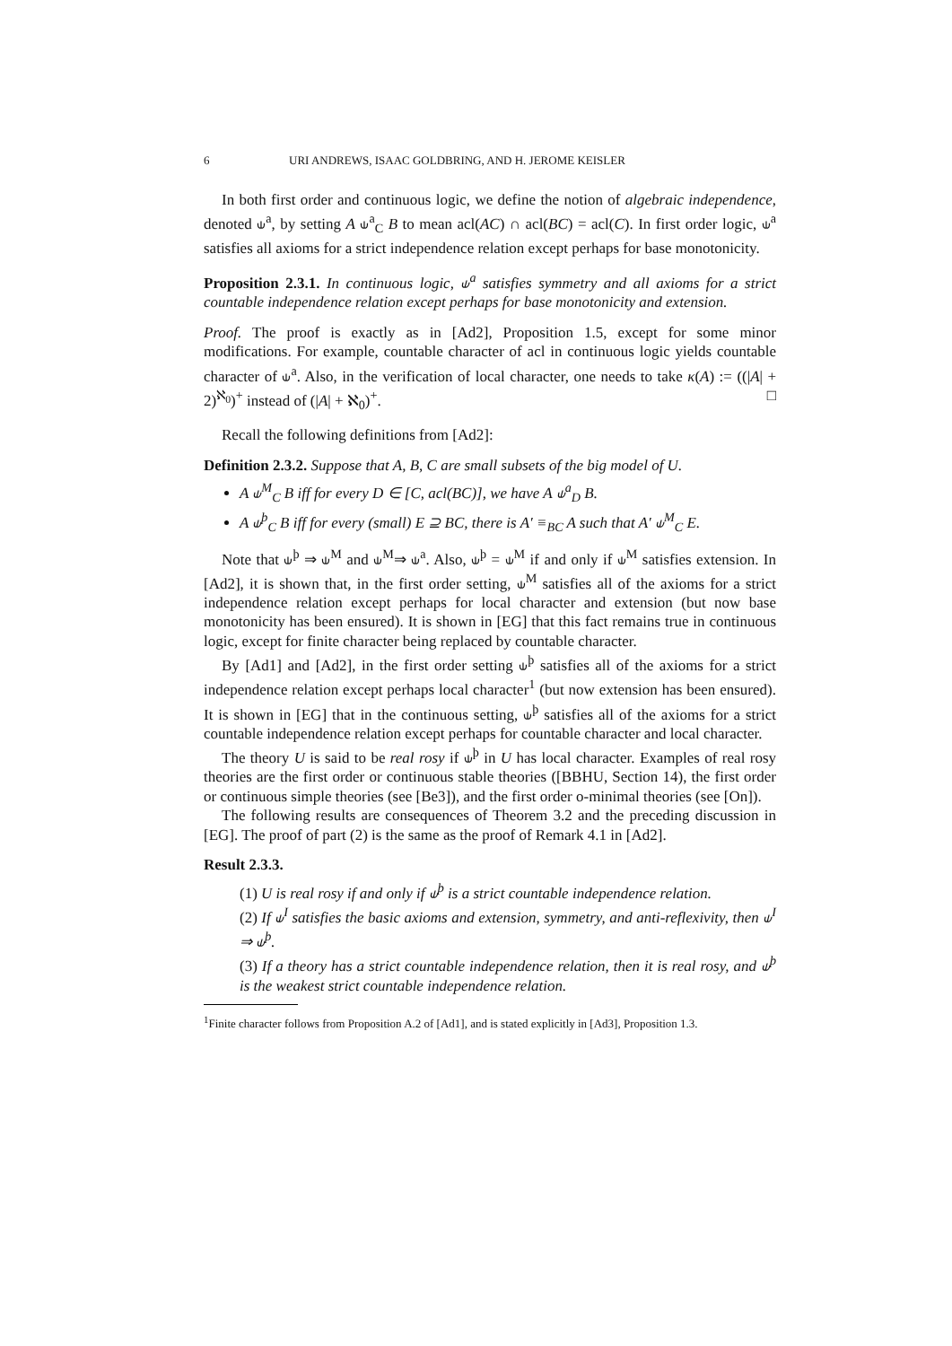6 URI ANDREWS, ISAAC GOLDBRING, AND H. JEROME KEISLER
In both first order and continuous logic, we define the notion of algebraic independence, denoted ⫝<sup>a</sup>, by setting A ⫝<sup>a</sup><sub>C</sub> B to mean acl(AC) ∩ acl(BC) = acl(C). In first order logic, ⫝<sup>a</sup> satisfies all axioms for a strict independence relation except perhaps for base monotonicity.
Proposition 2.3.1. In continuous logic, ⫝<sup>a</sup> satisfies symmetry and all axioms for a strict countable independence relation except perhaps for base monotonicity and extension.
Proof. The proof is exactly as in [Ad2], Proposition 1.5, except for some minor modifications. For example, countable character of acl in continuous logic yields countable character of ⫝<sup>a</sup>. Also, in the verification of local character, one needs to take κ(A) := ((|A| + 2)<sup>ℵ<sub>0</sub></sup>)<sup>+</sup> instead of (|A| + ℵ<sub>0</sub>)<sup>+</sup>. □
Recall the following definitions from [Ad2]:
Definition 2.3.2. Suppose that A, B, C are small subsets of the big model of U.
A ⫝<sup>M</sup><sub>C</sub> B iff for every D ∈ [C, acl(BC)], we have A ⫝<sup>a</sup><sub>D</sub> B.
A ⫝<sup>þ</sup><sub>C</sub> B iff for every (small) E ⊇ BC, there is A′ ≡<sub>BC</sub> A such that A′ ⫝<sup>M</sup><sub>C</sub> E.
Note that ⫝<sup>þ</sup> ⇒ ⫝<sup>M</sup> and ⫝<sup>M</sup>⇒ ⫝<sup>a</sup>. Also, ⫝<sup>þ</sup> = ⫝<sup>M</sup> if and only if ⫝<sup>M</sup> satisfies extension. In [Ad2], it is shown that, in the first order setting, ⫝<sup>M</sup> satisfies all of the axioms for a strict independence relation except perhaps for local character and extension (but now base monotonicity has been ensured). It is shown in [EG] that this fact remains true in continuous logic, except for finite character being replaced by countable character.
By [Ad1] and [Ad2], in the first order setting ⫝<sup>þ</sup> satisfies all of the axioms for a strict independence relation except perhaps local character<sup>1</sup> (but now extension has been ensured). It is shown in [EG] that in the continuous setting, ⫝<sup>þ</sup> satisfies all of the axioms for a strict countable independence relation except perhaps for countable character and local character.
The theory U is said to be real rosy if ⫝<sup>þ</sup> in U has local character. Examples of real rosy theories are the first order or continuous stable theories ([BBHU, Section 14), the first order or continuous simple theories (see [Be3]), and the first order o-minimal theories (see [On]).
The following results are consequences of Theorem 3.2 and the preceding discussion in [EG]. The proof of part (2) is the same as the proof of Remark 4.1 in [Ad2].
Result 2.3.3.
(1) U is real rosy if and only if ⫝<sup>þ</sup> is a strict countable independence relation.
(2) If ⫝<sup>I</sup> satisfies the basic axioms and extension, symmetry, and anti-reflexivity, then ⫝<sup>I</sup> ⇒ ⫝<sup>þ</sup>.
(3) If a theory has a strict countable independence relation, then it is real rosy, and ⫝<sup>þ</sup> is the weakest strict countable independence relation.
<sup>1</sup> Finite character follows from Proposition A.2 of [Ad1], and is stated explicitly in [Ad3], Proposition 1.3.